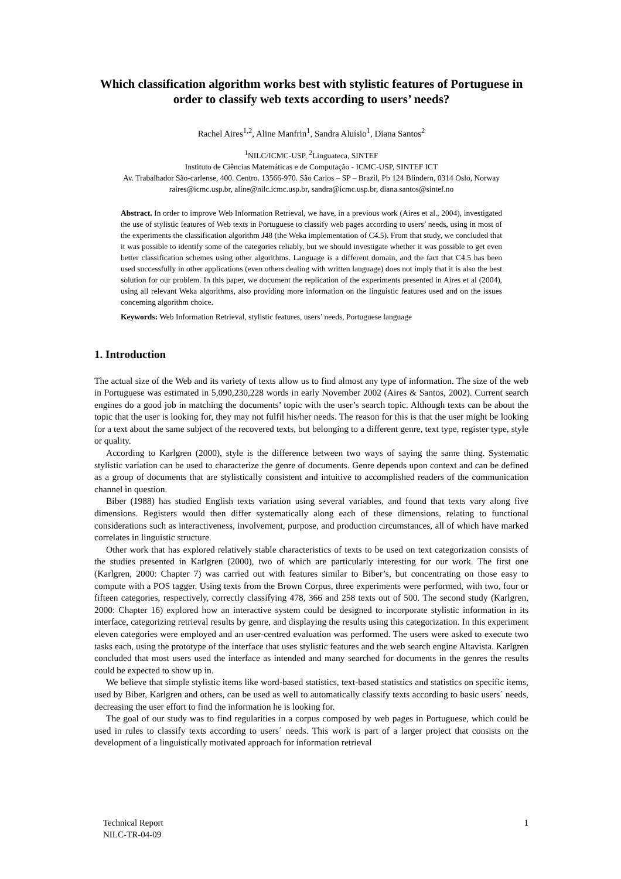Which classification algorithm works best with stylistic features of Portuguese in order to classify web texts according to users’ needs?
Rachel Aires<sup>1,2</sup>, Aline Manfrin<sup>1</sup>, Sandra Aluísio<sup>1</sup>, Diana Santos<sup>2</sup>
<sup>1</sup> NILC/ICMC-USP, <sup>2</sup>Linguateca, SINTEF
Instituto de Ciências Matemáticas e de Computação - ICMC-USP, SINTEF ICT
Av. Trabalhador São-carlense, 400. Centro. 13566-970. São Carlos – SP – Brazil, Pb 124 Blindern, 0314 Oslo, Norway
raires@icmc.usp.br, aline@nilc.icmc.usp.br, sandra@icmc.usp.br, diana.santos@sintef.no
Abstract. In order to improve Web Information Retrieval, we have, in a previous work (Aires et al., 2004), investigated the use of stylistic features of Web texts in Portuguese to classify web pages according to users’ needs, using in most of the experiments the classification algorithm J48 (the Weka implementation of C4.5). From that study, we concluded that it was possible to identify some of the categories reliably, but we should investigate whether it was possible to get even better classification schemes using other algorithms. Language is a different domain, and the fact that C4.5 has been used successfully in other applications (even others dealing with written language) does not imply that it is also the best solution for our problem. In this paper, we document the replication of the experiments presented in Aires et al (2004), using all relevant Weka algorithms, also providing more information on the linguistic features used and on the issues concerning algorithm choice.
Keywords: Web Information Retrieval, stylistic features, users’ needs, Portuguese language
1. Introduction
The actual size of the Web and its variety of texts allow us to find almost any type of information. The size of the web in Portuguese was estimated in 5,090,230,228 words in early November 2002 (Aires & Santos, 2002). Current search engines do a good job in matching the documents’ topic with the user’s search topic. Although texts can be about the topic that the user is looking for, they may not fulfil his/her needs. The reason for this is that the user might be looking for a text about the same subject of the recovered texts, but belonging to a different genre, text type, register type, style or quality.
According to Karlgren (2000), style is the difference between two ways of saying the same thing. Systematic stylistic variation can be used to characterize the genre of documents. Genre depends upon context and can be defined as a group of documents that are stylistically consistent and intuitive to accomplished readers of the communication channel in question.
Biber (1988) has studied English texts variation using several variables, and found that texts vary along five dimensions. Registers would then differ systematically along each of these dimensions, relating to functional considerations such as interactiveness, involvement, purpose, and production circumstances, all of which have marked correlates in linguistic structure.
Other work that has explored relatively stable characteristics of texts to be used on text categorization consists of the studies presented in Karlgren (2000), two of which are particularly interesting for our work. The first one (Karlgren, 2000: Chapter 7) was carried out with features similar to Biber’s, but concentrating on those easy to compute with a POS tagger. Using texts from the Brown Corpus, three experiments were performed, with two, four or fifteen categories, respectively, correctly classifying 478, 366 and 258 texts out of 500. The second study (Karlgren, 2000: Chapter 16) explored how an interactive system could be designed to incorporate stylistic information in its interface, categorizing retrieval results by genre, and displaying the results using this categorization. In this experiment eleven categories were employed and an user-centred evaluation was performed. The users were asked to execute two tasks each, using the prototype of the interface that uses stylistic features and the web search engine Altavista. Karlgren concluded that most users used the interface as intended and many searched for documents in the genres the results could be expected to show up in.
We believe that simple stylistic items like word-based statistics, text-based statistics and statistics on specific items, used by Biber, Karlgren and others, can be used as well to automatically classify texts according to basic users´ needs, decreasing the user effort to find the information he is looking for.
The goal of our study was to find regularities in a corpus composed by web pages in Portuguese, which could be used in rules to classify texts according to users´ needs. This work is part of a larger project that consists on the development of a linguistically motivated approach for information retrieval
Technical Report
NILC-TR-04-09
1